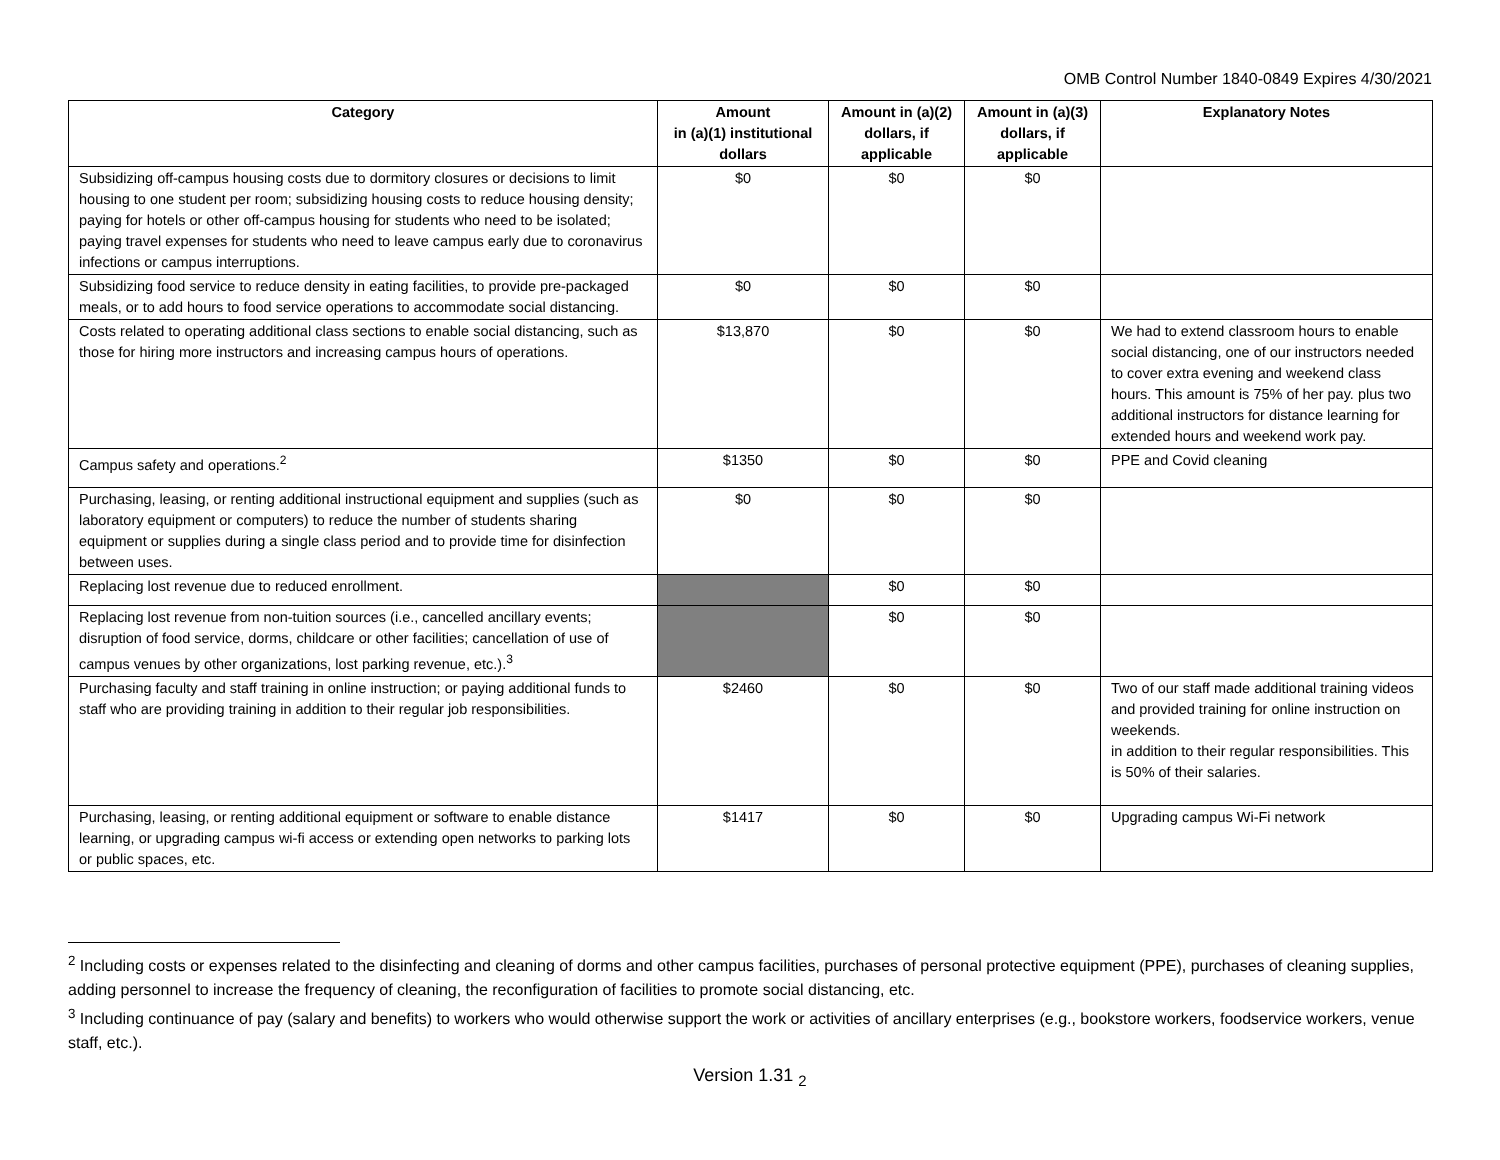OMB Control Number 1840-0849 Expires 4/30/2021
| Category | Amount in (a)(1) institutional dollars | Amount in (a)(2) dollars, if applicable | Amount in (a)(3) dollars, if applicable | Explanatory Notes |
| --- | --- | --- | --- | --- |
| Subsidizing off-campus housing costs due to dormitory closures or decisions to limit housing to one student per room; subsidizing housing costs to reduce housing density; paying for hotels or other off-campus housing for students who need to be isolated; paying travel expenses for students who need to leave campus early due to coronavirus infections or campus interruptions. | $0 | $0 | $0 | |
| Subsidizing food service to reduce density in eating facilities, to provide pre-packaged meals, or to add hours to food service operations to accommodate social distancing. | $0 | $0 | $0 | |
| Costs related to operating additional class sections to enable social distancing, such as those for hiring more instructors and increasing campus hours of operations. | $13,870 | $0 | $0 | We had to extend classroom hours to enable social distancing, one of our instructors needed to cover extra evening and weekend class hours. This amount is 75% of her pay. plus two additional instructors for distance learning for extended hours and weekend work pay. |
| Campus safety and operations.<sup>2</sup> | $1350 | $0 | $0 | PPE and Covid cleaning |
| Purchasing, leasing, or renting additional instructional equipment and supplies (such as laboratory equipment or computers) to reduce the number of students sharing equipment or supplies during a single class period and to provide time for disinfection between uses. | $0 | $0 | $0 | |
| Replacing lost revenue due to reduced enrollment. | | $0 | $0 | |
| Replacing lost revenue from non-tuition sources (i.e., cancelled ancillary events; disruption of food service, dorms, childcare or other facilities; cancellation of use of campus venues by other organizations, lost parking revenue, etc.).<sup>3</sup> | | $0 | $0 | |
| Purchasing faculty and staff training in online instruction; or paying additional funds to staff who are providing training in addition to their regular job responsibilities. | $2460 | $0 | $0 | Two of our staff made additional training videos and provided training for online instruction on weekends. in addition to their regular responsibilities. This is 50% of their salaries. |
| Purchasing, leasing, or renting additional equipment or software to enable distance learning, or upgrading campus wi-fi access or extending open networks to parking lots or public spaces, etc. | $1417 | $0 | $0 | Upgrading campus Wi-Fi network |
<sup>2</sup> Including costs or expenses related to the disinfecting and cleaning of dorms and other campus facilities, purchases of personal protective equipment (PPE), purchases of cleaning supplies, adding personnel to increase the frequency of cleaning, the reconfiguration of facilities to promote social distancing, etc.
<sup>3</sup> Including continuance of pay (salary and benefits) to workers who would otherwise support the work or activities of ancillary enterprises (e.g., bookstore workers, foodservice workers, venue staff, etc.).
Version 1.31 <sub>2</sub>